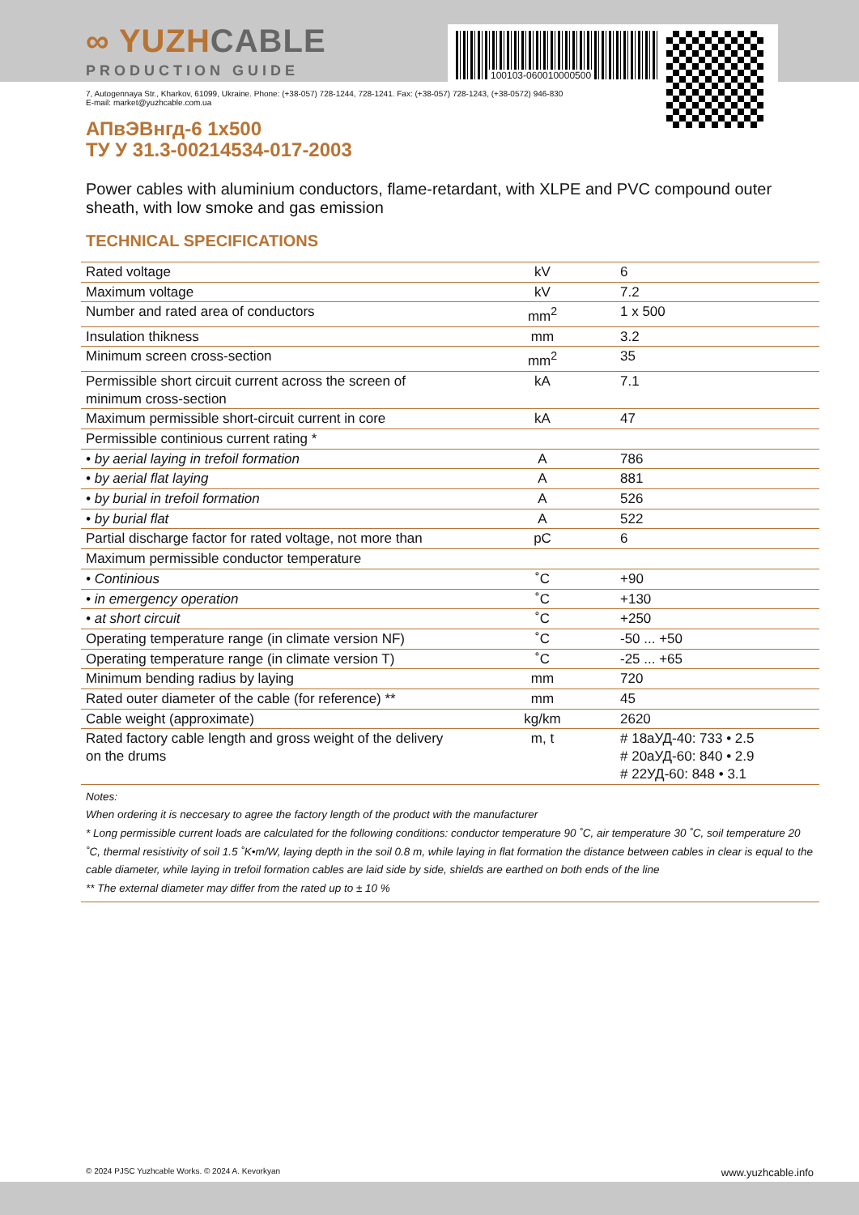∞ YUZHCABLE
PRODUCTION GUIDE
100103-060010000500
7, Autogennaya Str., Kharkov, 61099, Ukraine. Phone: (+38-057) 728-1244, 728-1241. Fax: (+38-057) 728-1243, (+38-0572) 946-830
E-mail: market@yuzhcable.com.ua
АПвЭВнгд-6 1x500
ТУ У 31.3-00214534-017-2003
Power cables with aluminium conductors, flame-retardant, with XLPE and PVC compound outer sheath, with low smoke and gas emission
TECHNICAL SPECIFICATIONS
| Rated voltage | kV | 6 |
| Maximum voltage | kV | 7.2 |
| Number and rated area of conductors | mm<sup>2</sup> | 1 x 500 |
| Insulation thikness | mm | 3.2 |
| Minimum screen cross-section | mm<sup>2</sup> | 35 |
| Permissible short circuit current across the screen of minimum cross-section | kA | 7.1 |
| Maximum permissible short-circuit current in core | kA | 47 |
| Permissible continious current rating * | | |
| • by aerial laying in trefoil formation | A | 786 |
| • by aerial flat laying | A | 881 |
| • by burial in trefoil formation | A | 526 |
| • by burial flat | A | 522 |
| Partial discharge factor for rated voltage, not more than | pC | 6 |
| Maximum permissible conductor temperature | | |
| • Continious | ˚C | +90 |
| • in emergency operation | ˚C | +130 |
| • at short circuit | ˚C | +250 |
| Operating temperature range (in climate version NF) | ˚C | -50 ... +50 |
| Operating temperature range (in climate version T) | ˚C | -25 ... +65 |
| Minimum bending radius by laying | mm | 720 |
| Rated outer diameter of the cable (for reference) ** | mm | 45 |
| Cable weight (approximate) | kg/km | 2620 |
| Rated factory cable length and gross weight of the delivery on the drums | m, t | # 18аУД-40: 733 • 2.5 # 20аУД-60: 840 • 2.9 # 22УД-60: 848 • 3.1 |
Notes:
When ordering it is neccesary to agree the factory length of the product with the manufacturer
* Long permissible current loads are calculated for the following conditions: conductor temperature 90 ˚C, air temperature 30 ˚C, soil temperature 20 ˚C, thermal resistivity of soil 1.5 ˚K•m/W, laying depth in the soil 0.8 m, while laying in flat formation the distance between cables in clear is equal to the cable diameter, while laying in trefoil formation cables are laid side by side, shields are earthed on both ends of the line
** The external diameter may differ from the rated up to ± 10 %
© 2024 PJSC Yuzhcable Works. © 2024 A. Kevorkyan www.yuzhcable.info